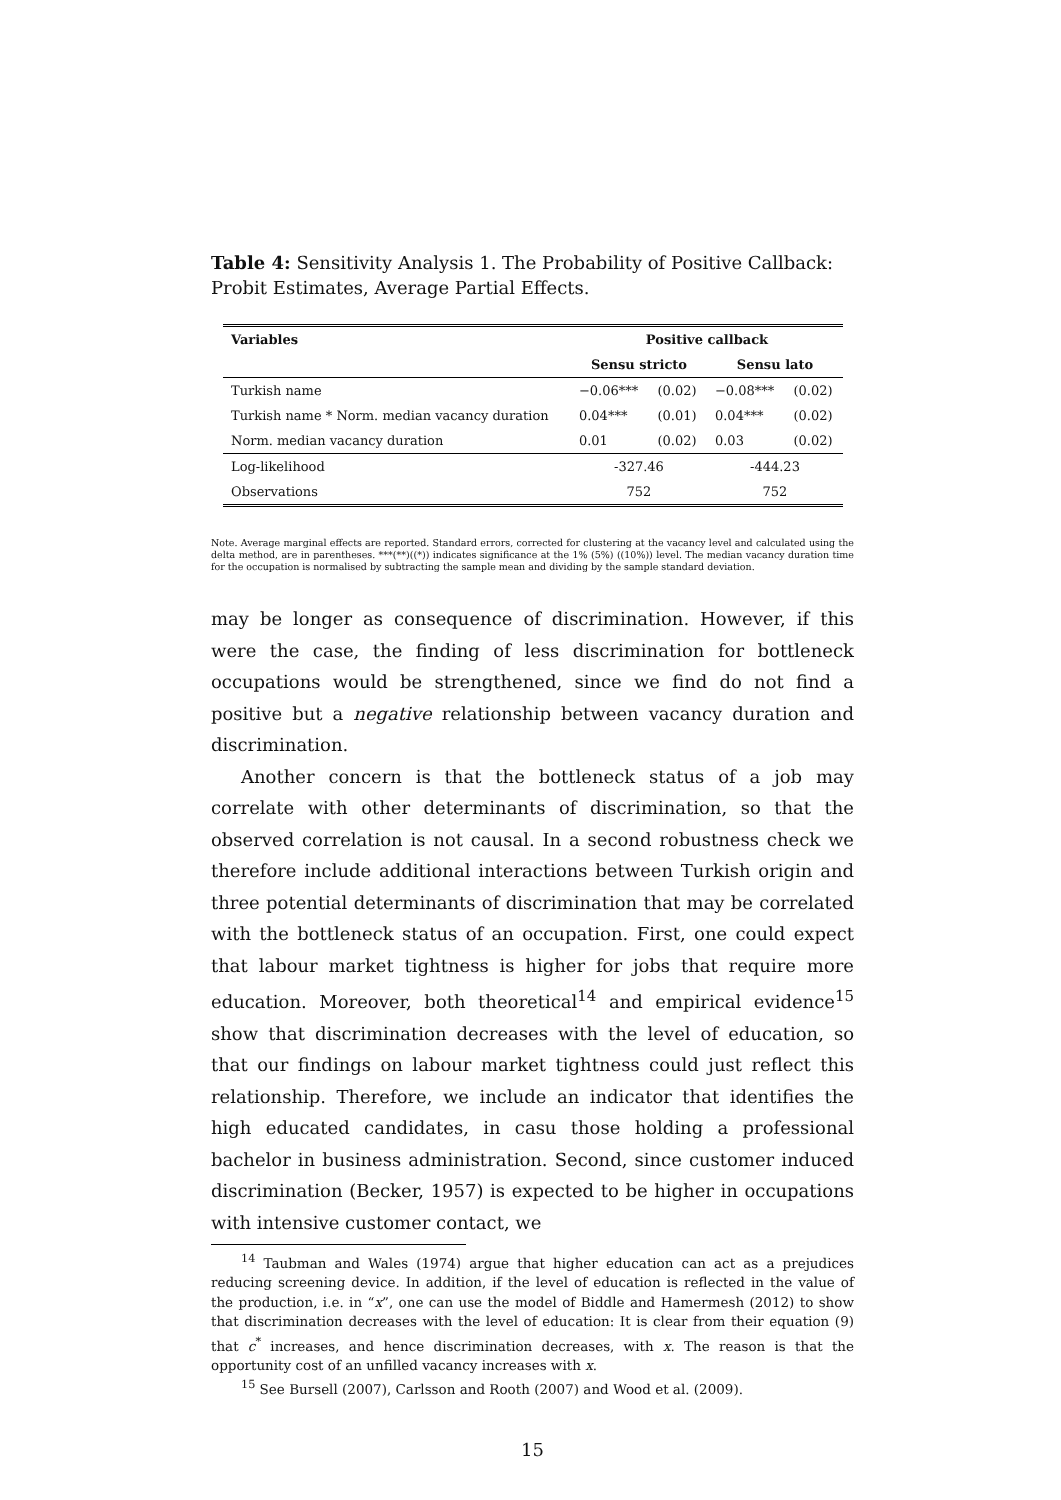Table 4: Sensitivity Analysis 1. The Probability of Positive Callback: Probit Estimates, Average Partial Effects.
| Variables | Positive callback | | | |
| --- | --- | --- | --- | --- |
| | Sensu stricto | | Sensu lato | |
| Turkish name | −0.06*** | (0.02) | −0.08*** | (0.02) |
| Turkish name * Norm. median vacancy duration | 0.04*** | (0.01) | 0.04*** | (0.02) |
| Norm. median vacancy duration | 0.01 | (0.02) | 0.03 | (0.02) |
| Log-likelihood | -327.46 | | -444.23 | |
| Observations | 752 | | 752 | |
Note. Average marginal effects are reported. Standard errors, corrected for clustering at the vacancy level and calculated using the delta method, are in parentheses. ***(**)((*)) indicates significance at the 1% (5%) ((10%)) level. The median vacancy duration time for the occupation is normalised by subtracting the sample mean and dividing by the sample standard deviation.
may be longer as consequence of discrimination. However, if this were the case, the finding of less discrimination for bottleneck occupations would be strengthened, since we find do not find a positive but a negative relationship between vacancy duration and discrimination.
Another concern is that the bottleneck status of a job may correlate with other determinants of discrimination, so that the observed correlation is not causal. In a second robustness check we therefore include additional interactions between Turkish origin and three potential determinants of discrimination that may be correlated with the bottleneck status of an occupation. First, one could expect that labour market tightness is higher for jobs that require more education. Moreover, both theoretical<sup>14</sup> and empirical evidence<sup>15</sup> show that discrimination decreases with the level of education, so that our findings on labour market tightness could just reflect this relationship. Therefore, we include an indicator that identifies the high educated candidates, in casu those holding a professional bachelor in business administration. Second, since customer induced discrimination (Becker, 1957) is expected to be higher in occupations with intensive customer contact, we
<sup>14</sup> Taubman and Wales (1974) argue that higher education can act as a prejudices reducing screening device. In addition, if the level of education is reflected in the value of the production, i.e. in “x”, one can use the model of Biddle and Hamermesh (2012) to show that discrimination decreases with the level of education: It is clear from their equation (9) that c<sup>*</sup> increases, and hence discrimination decreases, with x. The reason is that the opportunity cost of an unfilled vacancy increases with x.
<sup>15</sup> See Bursell (2007), Carlsson and Rooth (2007) and Wood et al. (2009).
15